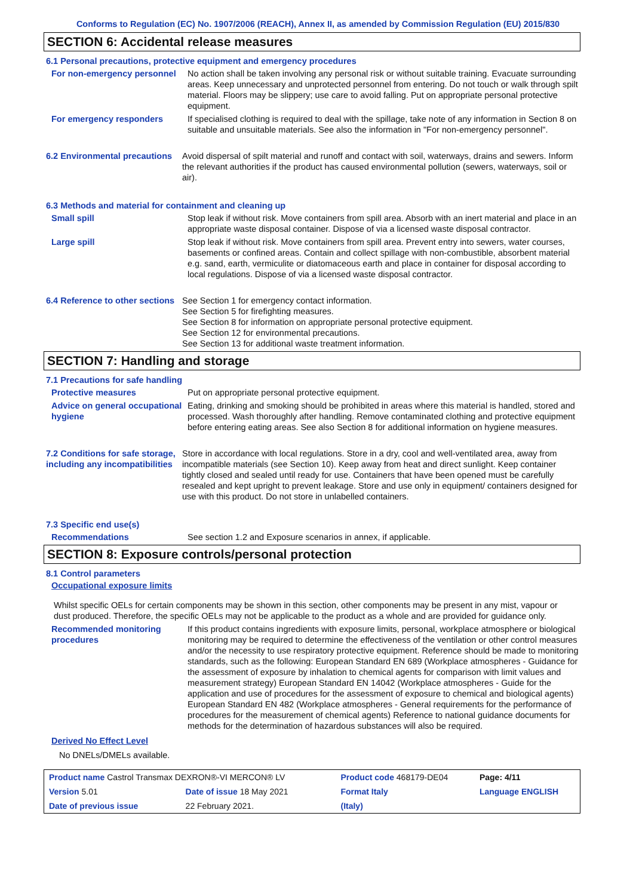Conforms to Regulation (EC) No. 1907/2006 (REACH), Annex II, as amended by Commission Regulation (EU) 2015/830
SECTION 6: Accidental release measures
6.1 Personal precautions, protective equipment and emergency procedures
For non-emergency personnel
No action shall be taken involving any personal risk or without suitable training. Evacuate surrounding areas. Keep unnecessary and unprotected personnel from entering. Do not touch or walk through spilt material. Floors may be slippery; use care to avoid falling. Put on appropriate personal protective equipment.
For emergency responders If specialised clothing is required to deal with the spillage, take note of any information in Section 8 on suitable and unsuitable materials. See also the information in "For non-emergency personnel".
6.2 Environmental precautions
Avoid dispersal of spilt material and runoff and contact with soil, waterways, drains and sewers. Inform the relevant authorities if the product has caused environmental pollution (sewers, waterways, soil or air).
6.3 Methods and material for containment and cleaning up
Small spill Stop leak if without risk. Move containers from spill area. Absorb with an inert material and place in an appropriate waste disposal container. Dispose of via a licensed waste disposal contractor.
Large spill Stop leak if without risk. Move containers from spill area. Prevent entry into sewers, water courses, basements or confined areas. Contain and collect spillage with non-combustible, absorbent material e.g. sand, earth, vermiculite or diatomaceous earth and place in container for disposal according to local regulations. Dispose of via a licensed waste disposal contractor.
6.4 Reference to other sections
See Section 1 for emergency contact information.
See Section 5 for firefighting measures.
See Section 8 for information on appropriate personal protective equipment.
See Section 12 for environmental precautions.
See Section 13 for additional waste treatment information.
SECTION 7: Handling and storage
7.1 Precautions for safe handling
Protective measures Put on appropriate personal protective equipment.
Advice on general occupational hygiene
Eating, drinking and smoking should be prohibited in areas where this material is handled, stored and processed. Wash thoroughly after handling. Remove contaminated clothing and protective equipment before entering eating areas. See also Section 8 for additional information on hygiene measures.
7.2 Conditions for safe storage, including any incompatibilities
Store in accordance with local regulations. Store in a dry, cool and well-ventilated area, away from incompatible materials (see Section 10). Keep away from heat and direct sunlight. Keep container tightly closed and sealed until ready for use. Containers that have been opened must be carefully resealed and kept upright to prevent leakage. Store and use only in equipment/ containers designed for use with this product. Do not store in unlabelled containers.
7.3 Specific end use(s)
Recommendations See section 1.2 and Exposure scenarios in annex, if applicable.
SECTION 8: Exposure controls/personal protection
8.1 Control parameters
Occupational exposure limits
Whilst specific OELs for certain components may be shown in this section, other components may be present in any mist, vapour or dust produced. Therefore, the specific OELs may not be applicable to the product as a whole and are provided for guidance only.
Recommended monitoring procedures
If this product contains ingredients with exposure limits, personal, workplace atmosphere or biological monitoring may be required to determine the effectiveness of the ventilation or other control measures and/or the necessity to use respiratory protective equipment. Reference should be made to monitoring standards, such as the following: European Standard EN 689 (Workplace atmospheres - Guidance for the assessment of exposure by inhalation to chemical agents for comparison with limit values and measurement strategy) European Standard EN 14042 (Workplace atmospheres - Guide for the application and use of procedures for the assessment of exposure to chemical and biological agents) European Standard EN 482 (Workplace atmospheres - General requirements for the performance of procedures for the measurement of chemical agents) Reference to national guidance documents for methods for the determination of hazardous substances will also be required.
Derived No Effect Level
No DNELs/DMELs available.
| Product name Castrol Transmax DEXRON®-VI MERCON® LV | | Product code 468179-DE04 | | Page: 4/11 |
| Version 5.01 | Date of issue 18 May 2021 | Format Italy | | Language ENGLISH |
| Date of previous issue | 22 February 2021. | (Italy) | | |